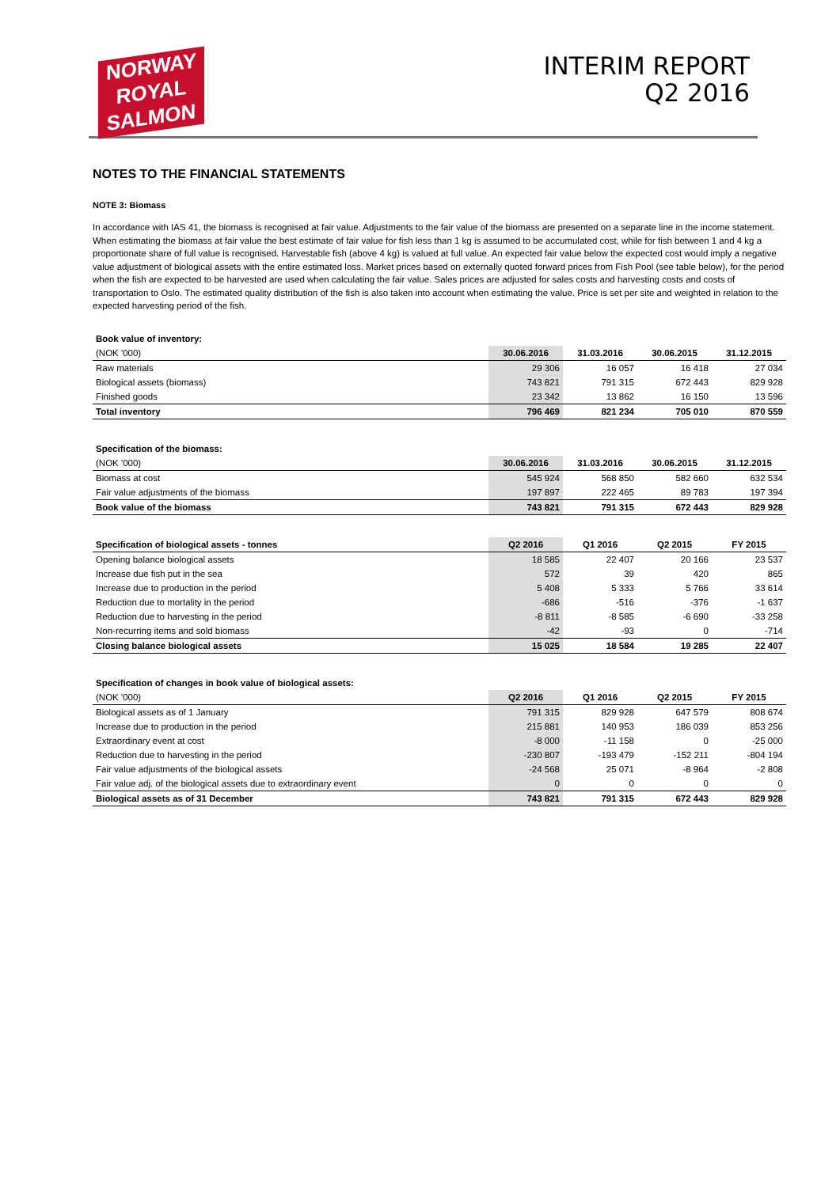NORWAY
ROYAL
SALMON
INTERIM REPORT
Q2 2016
NOTES TO THE FINANCIAL STATEMENTS
NOTE 3: Biomass
In accordance with IAS 41, the biomass is recognised at fair value. Adjustments to the fair value of the biomass are presented on a separate line in the income statement. When estimating the biomass at fair value the best estimate of fair value for fish less than 1 kg is assumed to be accumulated cost, while for fish between 1 and 4 kg a proportionate share of full value is recognised. Harvestable fish (above 4 kg) is valued at full value. An expected fair value below the expected cost would imply a negative value adjustment of biological assets with the entire estimated loss. Market prices based on externally quoted forward prices from Fish Pool (see table below), for the period when the fish are expected to be harvested are used when calculating the fair value. Sales prices are adjusted for sales costs and harvesting costs and costs of transportation to Oslo. The estimated quality distribution of the fish is also taken into account when estimating the value. Price is set per site and weighted in relation to the expected harvesting period of the fish.
| Book value of inventory: | | | | |
| (NOK '000) | 30.06.2016 | 31.03.2016 | 30.06.2015 | 31.12.2015 |
| Raw materials | 29 306 | 16 057 | 16 418 | 27 034 |
| Biological assets (biomass) | 743 821 | 791 315 | 672 443 | 829 928 |
| Finished goods | 23 342 | 13 862 | 16 150 | 13 596 |
| Total inventory | 796 469 | 821 234 | 705 010 | 870 559 |
| Specification of the biomass: | | | | |
| (NOK '000) | 30.06.2016 | 31.03.2016 | 30.06.2015 | 31.12.2015 |
| Biomass at cost | 545 924 | 568 850 | 582 660 | 632 534 |
| Fair value adjustments of the biomass | 197 897 | 222 465 | 89 783 | 197 394 |
| Book value of the biomass | 743 821 | 791 315 | 672 443 | 829 928 |
| Specification of biological assets - tonnes | Q2 2016 | Q1 2016 | Q2 2015 | FY 2015 |
| Opening balance biological assets | 18 585 | 22 407 | 20 166 | 23 537 |
| Increase due fish put in the sea | 572 | 39 | 420 | 865 |
| Increase due to production in the period | 5 408 | 5 333 | 5 766 | 33 614 |
| Reduction due to mortality in the period | -686 | -516 | -376 | -1 637 |
| Reduction due to harvesting in the period | -8 811 | -8 585 | -6 690 | -33 258 |
| Non-recurring items and sold biomass | -42 | -93 | 0 | -714 |
| Closing balance biological assets | 15 025 | 18 584 | 19 285 | 22 407 |
| Specification of changes in book value of biological assets: | | | | |
| (NOK '000) | Q2 2016 | Q1 2016 | Q2 2015 | FY 2015 |
| Biological assets as of 1 January | 791 315 | 829 928 | 647 579 | 808 674 |
| Increase due to production in the period | 215 881 | 140 953 | 186 039 | 853 256 |
| Extraordinary event at cost | -8 000 | -11 158 | 0 | -25 000 |
| Reduction due to harvesting in the period | -230 807 | -193 479 | -152 211 | -804 194 |
| Fair value adjustments of the biological assets | -24 568 | 25 071 | -8 964 | -2 808 |
| Fair value adj. of the biological assets due to extraordinary event | 0 | 0 | 0 | 0 |
| Biological assets as of 31 December | 743 821 | 791 315 | 672 443 | 829 928 |